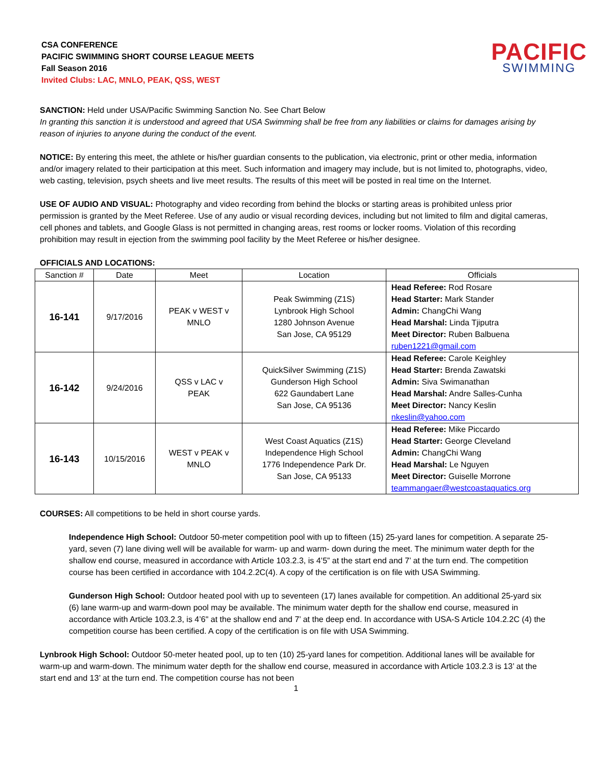CSA CONFERENCE
PACIFIC SWIMMING SHORT COURSE LEAGUE MEETS
Fall Season 2016
Invited Clubs: LAC, MNLO, PEAK, QSS, WEST
PACIFIC
SWIMMING
SANCTION: Held under USA/Pacific Swimming Sanction No. See Chart Below
In granting this sanction it is understood and agreed that USA Swimming shall be free from any liabilities or claims for damages arising by reason of injuries to anyone during the conduct of the event.
NOTICE: By entering this meet, the athlete or his/her guardian consents to the publication, via electronic, print or other media, information and/or imagery related to their participation at this meet. Such information and imagery may include, but is not limited to, photographs, video, web casting, television, psych sheets and live meet results. The results of this meet will be posted in real time on the Internet.
USE OF AUDIO AND VISUAL: Photography and video recording from behind the blocks or starting areas is prohibited unless prior permission is granted by the Meet Referee. Use of any audio or visual recording devices, including but not limited to film and digital cameras, cell phones and tablets, and Google Glass is not permitted in changing areas, rest rooms or locker rooms. Violation of this recording prohibition may result in ejection from the swimming pool facility by the Meet Referee or his/her designee.
OFFICIALS AND LOCATIONS:
| Sanction # | Date | Meet | Location | Officials |
| --- | --- | --- | --- | --- |
| 16-141 | 9/17/2016 | PEAK v WEST v MNLO | Peak Swimming (Z1S) Lynbrook High School 1280 Johnson Avenue San Jose, CA 95129 | Head Referee: Rod Rosare Head Starter: Mark Stander Admin: ChangChi Wang Head Marshal: Linda Tjiputra Meet Director: Ruben Balbuena ruben1221@gmail.com |
| 16-142 | 9/24/2016 | QSS v LAC v PEAK | QuickSilver Swimming (Z1S) Gunderson High School 622 Gaundabert Lane San Jose, CA 95136 | Head Referee: Carole Keighley Head Starter: Brenda Zawatski Admin: Siva Swimanathan Head Marshal: Andre Salles-Cunha Meet Director: Nancy Keslin nkeslin@yahoo.com |
| 16-143 | 10/15/2016 | WEST v PEAK v MNLO | West Coast Aquatics (Z1S) Independence High School 1776 Independence Park Dr. San Jose, CA 95133 | Head Referee: Mike Piccardo Head Starter: George Cleveland Admin: ChangChi Wang Head Marshal: Le Nguyen Meet Director: Guiselle Morrone teammangaer@westcoastaquatics.org |
COURSES: All competitions to be held in short course yards.
Independence High School: Outdoor 50-meter competition pool with up to fifteen (15) 25-yard lanes for competition. A separate 25-yard, seven (7) lane diving well will be available for warm- up and warm- down during the meet. The minimum water depth for the shallow end course, measured in accordance with Article 103.2.3, is 4’5” at the start end and 7’ at the turn end. The competition course has been certified in accordance with 104.2.2C(4). A copy of the certification is on file with USA Swimming.
Gunderson High School: Outdoor heated pool with up to seventeen (17) lanes available for competition. An additional 25-yard six (6) lane warm-up and warm-down pool may be available. The minimum water depth for the shallow end course, measured in accordance with Article 103.2.3, is 4’6" at the shallow end and 7’ at the deep end. In accordance with USA-S Article 104.2.2C (4) the competition course has been certified. A copy of the certification is on file with USA Swimming.
Lynbrook High School: Outdoor 50-meter heated pool, up to ten (10) 25-yard lanes for competition. Additional lanes will be available for warm-up and warm-down. The minimum water depth for the shallow end course, measured in accordance with Article 103.2.3 is 13’ at the start end and 13’ at the turn end. The competition course has not been
1